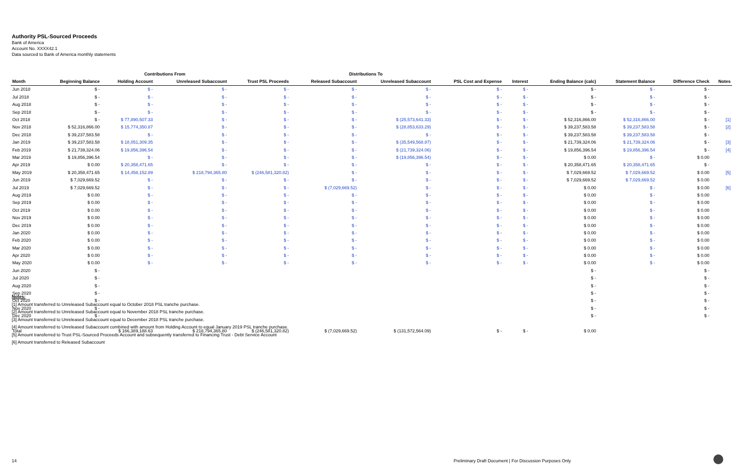Authority PSL-Sourced Proceeds
Bank of America
Account No. XXXX42.1
Data sourced to Bank of America monthly statements
| | | Contributions From | | Distributions To | | | | | | | | |
| Month | Beginning Balance | Holding Account | Unreleased Subaccount | Trust PSL Proceeds | Released Subaccount | Unreleased Subaccount | PSL Cost and Expense | Interest | Ending Balance (calc) | Statement Balance | Difference Check | Notes |
| Jun 2018 | $ - | $ - | $ - | $ - | $ - | $ - | $ - | $ - | $ - | $ - | $ - | |
| Jul 2018 | $ - | $ - | $ - | $ - | $ - | $ - | $ - | $ - | $ - | $ - | $ - | |
| Aug 2018 | $ - | $ - | $ - | $ - | $ - | $ - | $ - | $ - | $ - | $ - | $ - | |
| Sep 2018 | $ - | $ - | $ - | $ - | $ - | $ - | $ - | $ - | $ - | $ - | $ - | |
| Oct 2018 | $ - | $ 77,890,507.33 | $ - | $ - | $ - | $ (25,573,641.33) | $ - | $ - | $ 52,316,866.00 | $ 52,316,866.00 | $ - | [1] |
| Nov 2018 | $ 52,316,866.00 | $ 15,774,350.87 | $ - | $ - | $ - | $ (28,853,633.29) | $ - | $ - | $ 39,237,583.58 | $ 39,237,583.58 | $ - | [2] |
| Dec 2018 | $ 39,237,583.58 | $ - | $ - | $ - | $ - | $ - | $ - | $ - | $ 39,237,583.58 | $ 39,237,583.58 | $ - | |
| Jan 2019 | $ 39,237,583.58 | $ 18,051,309.35 | $ - | $ - | $ - | $ (35,549,568.87) | $ - | $ - | $ 21,739,324.06 | $ 21,739,324.06 | $ - | [3] |
| Feb 2019 | $ 21,739,324.06 | $ 19,856,396.54 | $ - | $ - | $ - | $ (21,739,324.06) | $ - | $ - | $ 19,856,396.54 | $ 19,856,396.54 | $ - | [4] |
| Mar 2019 | $ 19,856,396.54 | $ - | $ - | $ - | $ - | $ (19,856,396.54) | $ - | $ - | $ 0.00 | $ - | $ 0.00 | |
| Apr 2019 | $ 0.00 | $ 20,358,471.65 | $ - | $ - | $ - | $ - | $ - | $ - | $ 20,358,471.65 | $ 20,358,471.65 | $ - | |
| May 2019 | $ 20,358,471.65 | $ 14,458,152.89 | $ 218,794,365.80 | $ (246,581,320.82) | $ - | $ - | $ - | $ - | $ 7,029,669.52 | $ 7,029,669.52 | $ 0.00 | [5] |
| Jun 2019 | $ 7,029,669.52 | $ - | $ - | $ - | $ - | $ - | $ - | $ - | $ 7,029,669.52 | $ 7,029,669.52 | $ 0.00 | |
| Jul 2019 | $ 7,029,669.52 | $ - | $ - | $ - | $ (7,029,669.52) | $ - | $ - | $ - | $ 0.00 | $ - | $ 0.00 | [6] |
| Aug 2019 | $ 0.00 | $ - | $ - | $ - | $ - | $ - | $ - | $ - | $ 0.00 | $ - | $ 0.00 | |
| Sep 2019 | $ 0.00 | $ - | $ - | $ - | $ - | $ - | $ - | $ - | $ 0.00 | $ - | $ 0.00 | |
| Oct 2019 | $ 0.00 | $ - | $ - | $ - | $ - | $ - | $ - | $ - | $ 0.00 | $ - | $ 0.00 | |
| Nov 2019 | $ 0.00 | $ - | $ - | $ - | $ - | $ - | $ - | $ - | $ 0.00 | $ - | $ 0.00 | |
| Dec 2019 | $ 0.00 | $ - | $ - | $ - | $ - | $ - | $ - | $ - | $ 0.00 | $ - | $ 0.00 | |
| Jan 2020 | $ 0.00 | $ - | $ - | $ - | $ - | $ - | $ - | $ - | $ 0.00 | $ - | $ 0.00 | |
| Feb 2020 | $ 0.00 | $ - | $ - | $ - | $ - | $ - | $ - | $ - | $ 0.00 | $ - | $ 0.00 | |
| Mar 2020 | $ 0.00 | $ - | $ - | $ - | $ - | $ - | $ - | $ - | $ 0.00 | $ - | $ 0.00 | |
| Apr 2020 | $ 0.00 | $ - | $ - | $ - | $ - | $ - | $ - | $ - | $ 0.00 | $ - | $ 0.00 | |
| May 2020 | $ 0.00 | $ - | $ - | $ - | $ - | $ - | $ - | $ - | $ 0.00 | $ - | $ 0.00 | |
| Jun 2020 | $ - | | | | | | | | $ - | | $ - | |
| Jul 2020 | $ - | | | | | | | | $ - | | $ - | |
| Aug 2020 | $ - | | | | | | | | $ - | | $ - | |
| Sep 2020 | $ - | | | | | | | | $ - | | $ - | |
| Oct 2020 | $ - | | | | | | | | $ - | | $ - | |
| Nov 2020 | $ - | | | | | | | | $ - | | $ - | |
| Dec 2020 | $ - | | | | | | | | $ - | | $ - | |
| Total | | $ 166,389,188.63 | $ 218,794,365.80 | $ (246,581,320.82) | $ (7,029,669.52) | $ (131,572,564.09) | $ - | $ - | $ 0.00 | | | |
Notes:
[1] Amount transferred to Unreleased Subaccount equal to October 2018 PSL tranche purchase.
[2] Amount transferred to Unreleased Subaccount equal to November 2018 PSL tranche purchase.
[3] Amount transferred to Unreleased Subaccount equal to December 2018 PSL tranche purchase.
[4] Amount transferred to Unreleased Subaccount combined with amount from Holding Account to equal January 2019 PSL tranche purchase.
[5] Amount transferred to Trust PSL-Sourced Proceeds Account and subsequently transferred to Financing Trust - Debt Service Account
[6] Amount transferred to Released Subaccount
14 Preliminary Draft Document | For Discussion Purposes Only